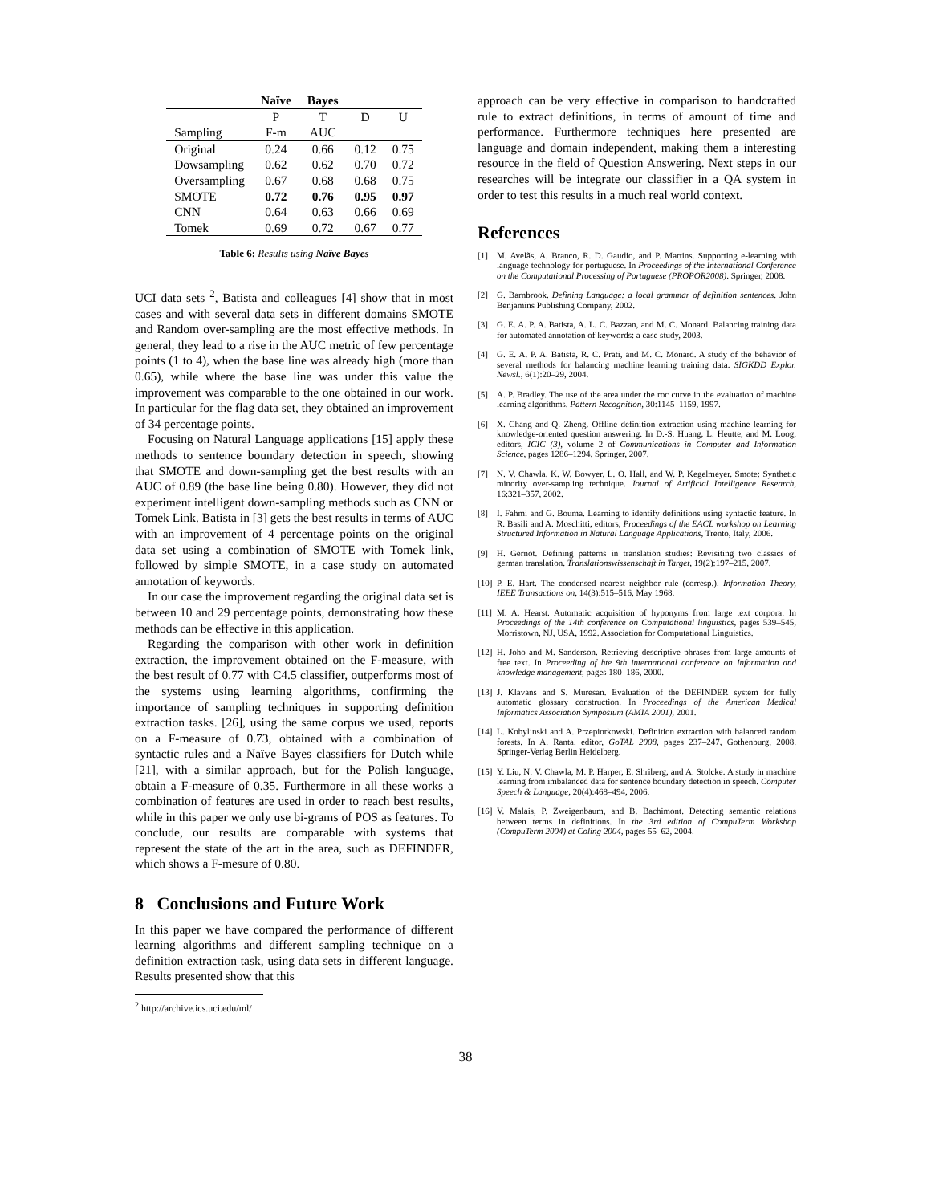| | Naïve | Bayes | | |
| --- | --- | --- | --- | --- |
| | P | T | D | U |
| Sampling | F-m | AUC | | |
| Original | 0.24 | 0.66 | 0.12 | 0.75 |
| Dowsampling | 0.62 | 0.62 | 0.70 | 0.72 |
| Oversampling | 0.67 | 0.68 | 0.68 | 0.75 |
| SMOTE | 0.72 | 0.76 | 0.95 | 0.97 |
| CNN | 0.64 | 0.63 | 0.66 | 0.69 |
| Tomek | 0.69 | 0.72 | 0.67 | 0.77 |
Table 6: Results using Naïve Bayes
UCI data sets <sup>2</sup>, Batista and colleagues [4] show that in most cases and with several data sets in different domains SMOTE and Random over-sampling are the most effective methods. In general, they lead to a rise in the AUC metric of few percentage points (1 to 4), when the base line was already high (more than 0.65), while where the base line was under this value the improvement was comparable to the one obtained in our work. In particular for the flag data set, they obtained an improvement of 34 percentage points.
Focusing on Natural Language applications [15] apply these methods to sentence boundary detection in speech, showing that SMOTE and down-sampling get the best results with an AUC of 0.89 (the base line being 0.80). However, they did not experiment intelligent down-sampling methods such as CNN or Tomek Link. Batista in [3] gets the best results in terms of AUC with an improvement of 4 percentage points on the original data set using a combination of SMOTE with Tomek link, followed by simple SMOTE, in a case study on automated annotation of keywords.
In our case the improvement regarding the original data set is between 10 and 29 percentage points, demonstrating how these methods can be effective in this application.
Regarding the comparison with other work in definition extraction, the improvement obtained on the F-measure, with the best result of 0.77 with C4.5 classifier, outperforms most of the systems using learning algorithms, confirming the importance of sampling techniques in supporting definition extraction tasks. [26], using the same corpus we used, reports on a F-measure of 0.73, obtained with a combination of syntactic rules and a Naïve Bayes classifiers for Dutch while [21], with a similar approach, but for the Polish language, obtain a F-measure of 0.35. Furthermore in all these works a combination of features are used in order to reach best results, while in this paper we only use bi-grams of POS as features. To conclude, our results are comparable with systems that represent the state of the art in the area, such as DEFINDER, which shows a F-mesure of 0.80.
8 Conclusions and Future Work
In this paper we have compared the performance of different learning algorithms and different sampling technique on a definition extraction task, using data sets in different language. Results presented show that this
<sup>2</sup> http://archive.ics.uci.edu/ml/
approach can be very effective in comparison to handcrafted rule to extract definitions, in terms of amount of time and performance. Furthermore techniques here presented are language and domain independent, making them a interesting resource in the field of Question Answering. Next steps in our researches will be integrate our classifier in a QA system in order to test this results in a much real world context.
References
[1] M. Avelãs, A. Branco, R. D. Gaudio, and P. Martins. Supporting e-learning with language technology for portuguese. In Proceedings of the International Conference on the Computational Processing of Portuguese (PROPOR2008). Springer, 2008.
[2] G. Barnbrook. Defining Language: a local grammar of definition sentences. John Benjamins Publishing Company, 2002.
[3] G. E. A. P. A. Batista, A. L. C. Bazzan, and M. C. Monard. Balancing training data for automated annotation of keywords: a case study, 2003.
[4] G. E. A. P. A. Batista, R. C. Prati, and M. C. Monard. A study of the behavior of several methods for balancing machine learning training data. SIGKDD Explor. Newsl., 6(1):20–29, 2004.
[5] A. P. Bradley. The use of the area under the roc curve in the evaluation of machine learning algorithms. Pattern Recognition, 30:1145–1159, 1997.
[6] X. Chang and Q. Zheng. Offline definition extraction using machine learning for knowledge-oriented question answering. In D.-S. Huang, L. Heutte, and M. Loog, editors, ICIC (3), volume 2 of Communications in Computer and Information Science, pages 1286–1294. Springer, 2007.
[7] N. V. Chawla, K. W. Bowyer, L. O. Hall, and W. P. Kegelmeyer. Smote: Synthetic minority over-sampling technique. Journal of Artificial Intelligence Research, 16:321–357, 2002.
[8] I. Fahmi and G. Bouma. Learning to identify definitions using syntactic feature. In R. Basili and A. Moschitti, editors, Proceedings of the EACL workshop on Learning Structured Information in Natural Language Applications, Trento, Italy, 2006.
[9] H. Gernot. Defining patterns in translation studies: Revisiting two classics of german translation. Translationswissenschaft in Target, 19(2):197–215, 2007.
[10]
P. E. Hart. The condensed nearest neighbor rule (corresp.). Information Theory, IEEE Transactions on, 14(3):515–516, May 1968.
[11]
M. A. Hearst. Automatic acquisition of hyponyms from large text corpora. In Proceedings of the 14th conference on Computational linguistics, pages 539–545, Morristown, NJ, USA, 1992. Association for Computational Linguistics.
[12]
H. Joho and M. Sanderson. Retrieving descriptive phrases from large amounts of free text. In Proceeding of hte 9th international conference on Information and knowledge management, pages 180–186, 2000.
[13]
J. Klavans and S. Muresan. Evaluation of the DEFINDER system for fully automatic glossary construction. In Proceedings of the American Medical Informatics Association Symposium (AMIA 2001), 2001.
[14]
L. Kobylinski and A. Przepiorkowski. Definition extraction with balanced random forests. In A. Ranta, editor, GoTAL 2008, pages 237–247, Gothenburg, 2008. Springer-Verlag Berlin Heidelberg.
[15]
Y. Liu, N. V. Chawla, M. P. Harper, E. Shriberg, and A. Stolcke. A study in machine learning from imbalanced data for sentence boundary detection in speech. Computer Speech & Language, 20(4):468–494, 2006.
[16]
V. Malais, P. Zweigenbaum, and B. Bachimont. Detecting semantic relations between terms in definitions. In the 3rd edition of CompuTerm Workshop (CompuTerm 2004) at Coling 2004, pages 55–62, 2004.
38